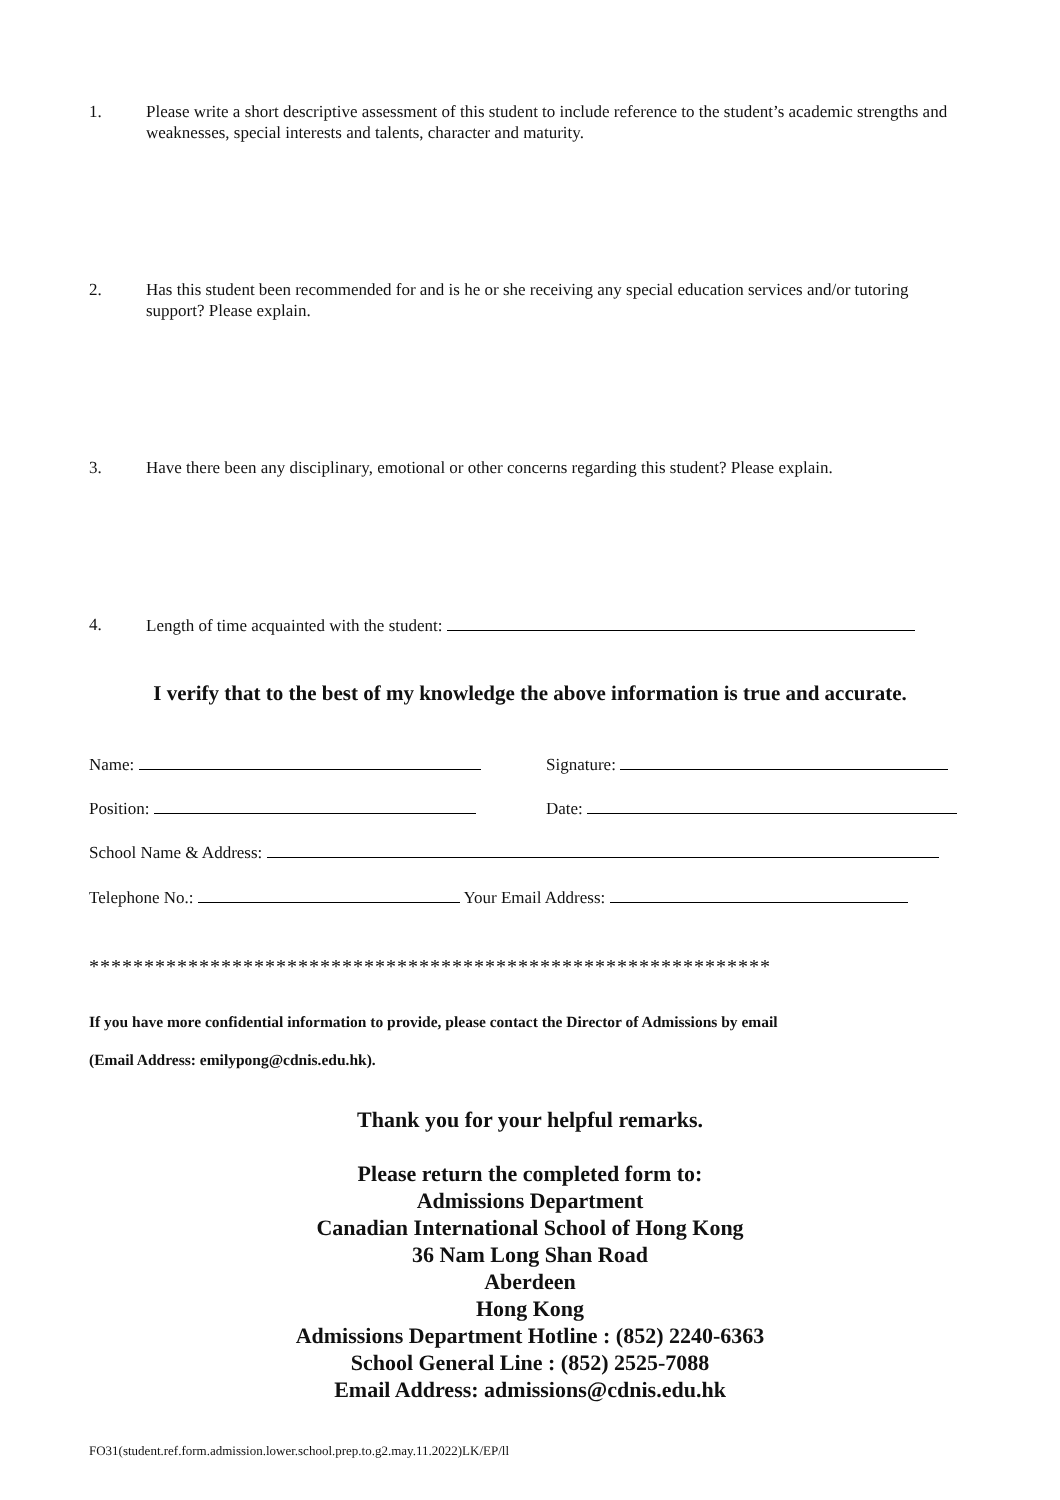1. Please write a short descriptive assessment of this student to include reference to the student’s academic strengths and weaknesses, special interests and talents, character and maturity.
2. Has this student been recommended for and is he or she receiving any special education services and/or tutoring support? Please explain.
3. Have there been any disciplinary, emotional or other concerns regarding this student? Please explain.
4. Length of time acquainted with the student:
I verify that to the best of my knowledge the above information is true and accurate.
Name: Signature:
Position: Date:
School Name & Address:
Telephone No.: Your Email Address:
**************************************************************
If you have more confidential information to provide, please contact the Director of Admissions by email
(Email Address: emilypong@cdnis.edu.hk).
Thank you for your helpful remarks.
Please return the completed form to:
Admissions Department
Canadian International School of Hong Kong
36 Nam Long Shan Road
Aberdeen
Hong Kong
Admissions Department Hotline : (852) 2240-6363
School General Line : (852) 2525-7088
Email Address: admissions@cdnis.edu.hk
FO31(student.ref.form.admission.lower.school.prep.to.g2.may.11.2022)LK/EP/ll